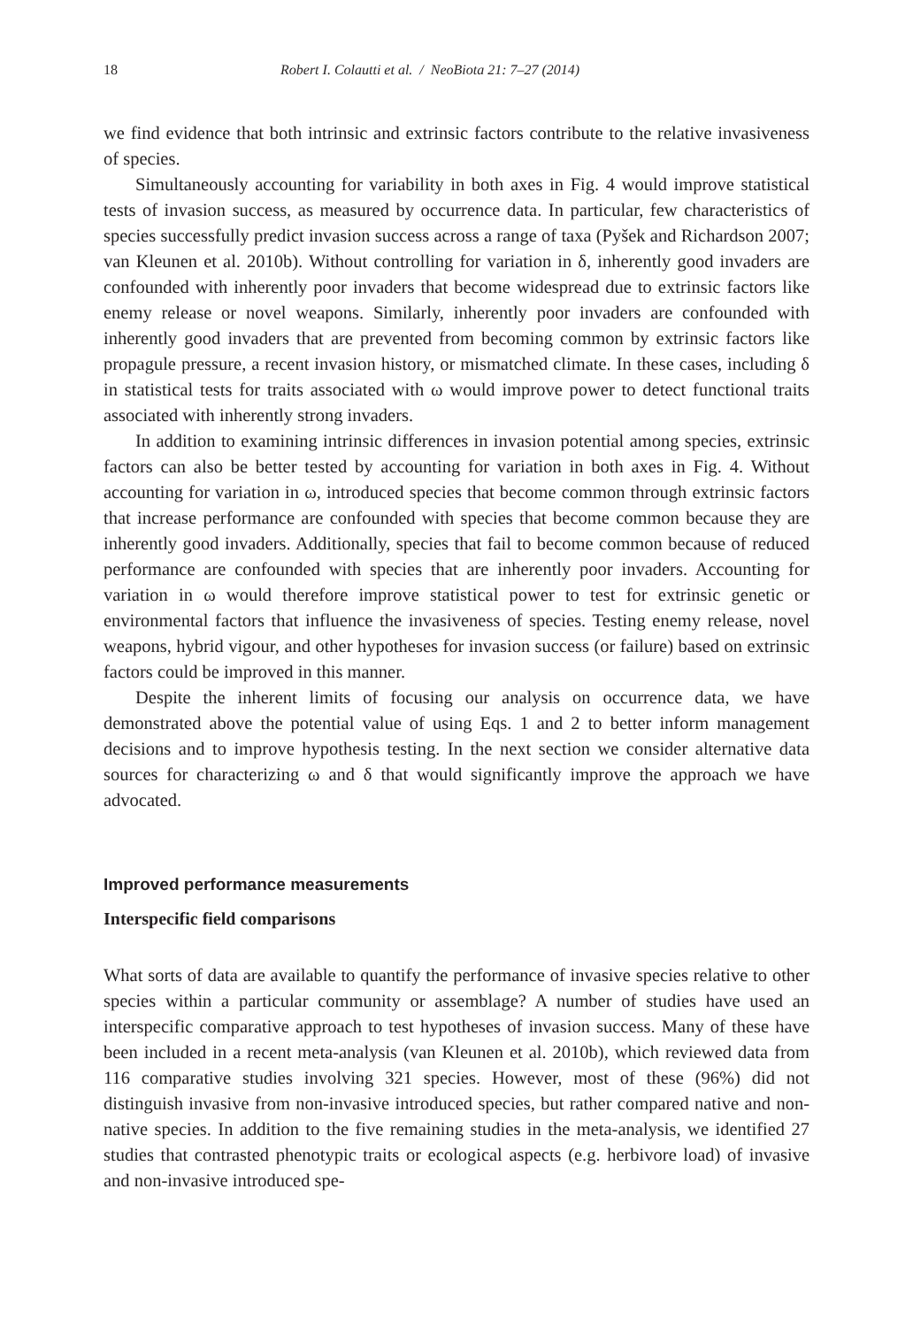18 Robert I. Colautti et al. / NeoBiota 21: 7–27 (2014)
we find evidence that both intrinsic and extrinsic factors contribute to the relative invasiveness of species.
Simultaneously accounting for variability in both axes in Fig. 4 would improve statistical tests of invasion success, as measured by occurrence data. In particular, few characteristics of species successfully predict invasion success across a range of taxa (Pyšek and Richardson 2007; van Kleunen et al. 2010b). Without controlling for variation in δ, inherently good invaders are confounded with inherently poor invaders that become widespread due to extrinsic factors like enemy release or novel weapons. Similarly, inherently poor invaders are confounded with inherently good invaders that are prevented from becoming common by extrinsic factors like propagule pressure, a recent invasion history, or mismatched climate. In these cases, including δ in statistical tests for traits associated with ω would improve power to detect functional traits associated with inherently strong invaders.
In addition to examining intrinsic differences in invasion potential among species, extrinsic factors can also be better tested by accounting for variation in both axes in Fig. 4. Without accounting for variation in ω, introduced species that become common through extrinsic factors that increase performance are confounded with species that become common because they are inherently good invaders. Additionally, species that fail to become common because of reduced performance are confounded with species that are inherently poor invaders. Accounting for variation in ω would therefore improve statistical power to test for extrinsic genetic or environmental factors that influence the invasiveness of species. Testing enemy release, novel weapons, hybrid vigour, and other hypotheses for invasion success (or failure) based on extrinsic factors could be improved in this manner.
Despite the inherent limits of focusing our analysis on occurrence data, we have demonstrated above the potential value of using Eqs. 1 and 2 to better inform management decisions and to improve hypothesis testing. In the next section we consider alternative data sources for characterizing ω and δ that would significantly improve the approach we have advocated.
Improved performance measurements
Interspecific field comparisons
What sorts of data are available to quantify the performance of invasive species relative to other species within a particular community or assemblage? A number of studies have used an interspecific comparative approach to test hypotheses of invasion success. Many of these have been included in a recent meta-analysis (van Kleunen et al. 2010b), which reviewed data from 116 comparative studies involving 321 species. However, most of these (96%) did not distinguish invasive from non-invasive introduced species, but rather compared native and non-native species. In addition to the five remaining studies in the meta-analysis, we identified 27 studies that contrasted phenotypic traits or ecological aspects (e.g. herbivore load) of invasive and non-invasive introduced spe-